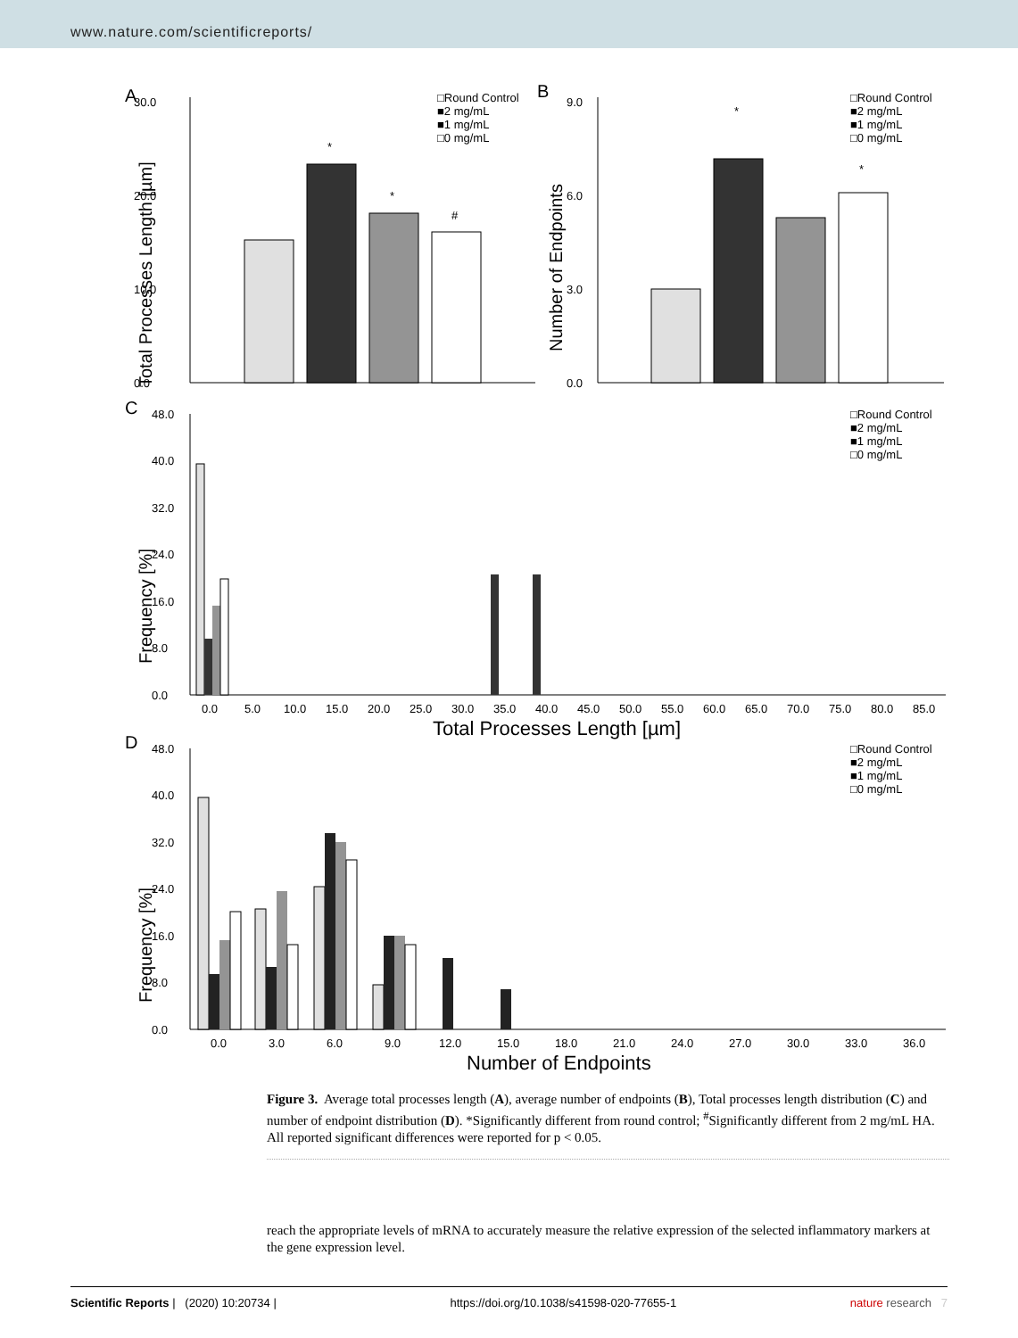www.nature.com/scientificreports/
A
30.0
20.0
10.0
0.0
Total Processes Length [µm]
*
*
#
□Round Control
■2 mg/mL
■1 mg/mL
□0 mg/mL
B
9.0
6.0
3.0
0.0
Number of Endpoints
*
*
□Round Control
■2 mg/mL
■1 mg/mL
□0 mg/mL
C
48.0
40.0
32.0
24.0
16.0
8.0
0.0
Frequency [%]
□Round Control
■2 mg/mL
■1 mg/mL
□0 mg/mL
0.0
5.0
10.0
15.0
20.0
25.0
30.0
35.0
40.0
45.0
50.0
55.0
60.0
65.0
70.0
75.0
80.0
85.0
Total Processes Length [µm]
D
48.0
40.0
32.0
24.0
16.0
8.0
0.0
Frequency [%]
□Round Control
■2 mg/mL
■1 mg/mL
□0 mg/mL
0.0
3.0
6.0
9.0
12.0
15.0
18.0
21.0
24.0
27.0
30.0
33.0
36.0
Number of Endpoints
Figure 3. Average total processes length (A), average number of endpoints (B), Total processes length distribution (C) and number of endpoint distribution (D). *Significantly different from round control; <sup>#</sup>Significantly different from 2 mg/mL HA. All reported significant differences were reported for p < 0.05.
reach the appropriate levels of mRNA to accurately measure the relative expression of the selected inflammatory markers at the gene expression level.
Scientific Reports | (2020) 10:20734 | https://doi.org/10.1038/s41598-020-77655-1 nature research 7